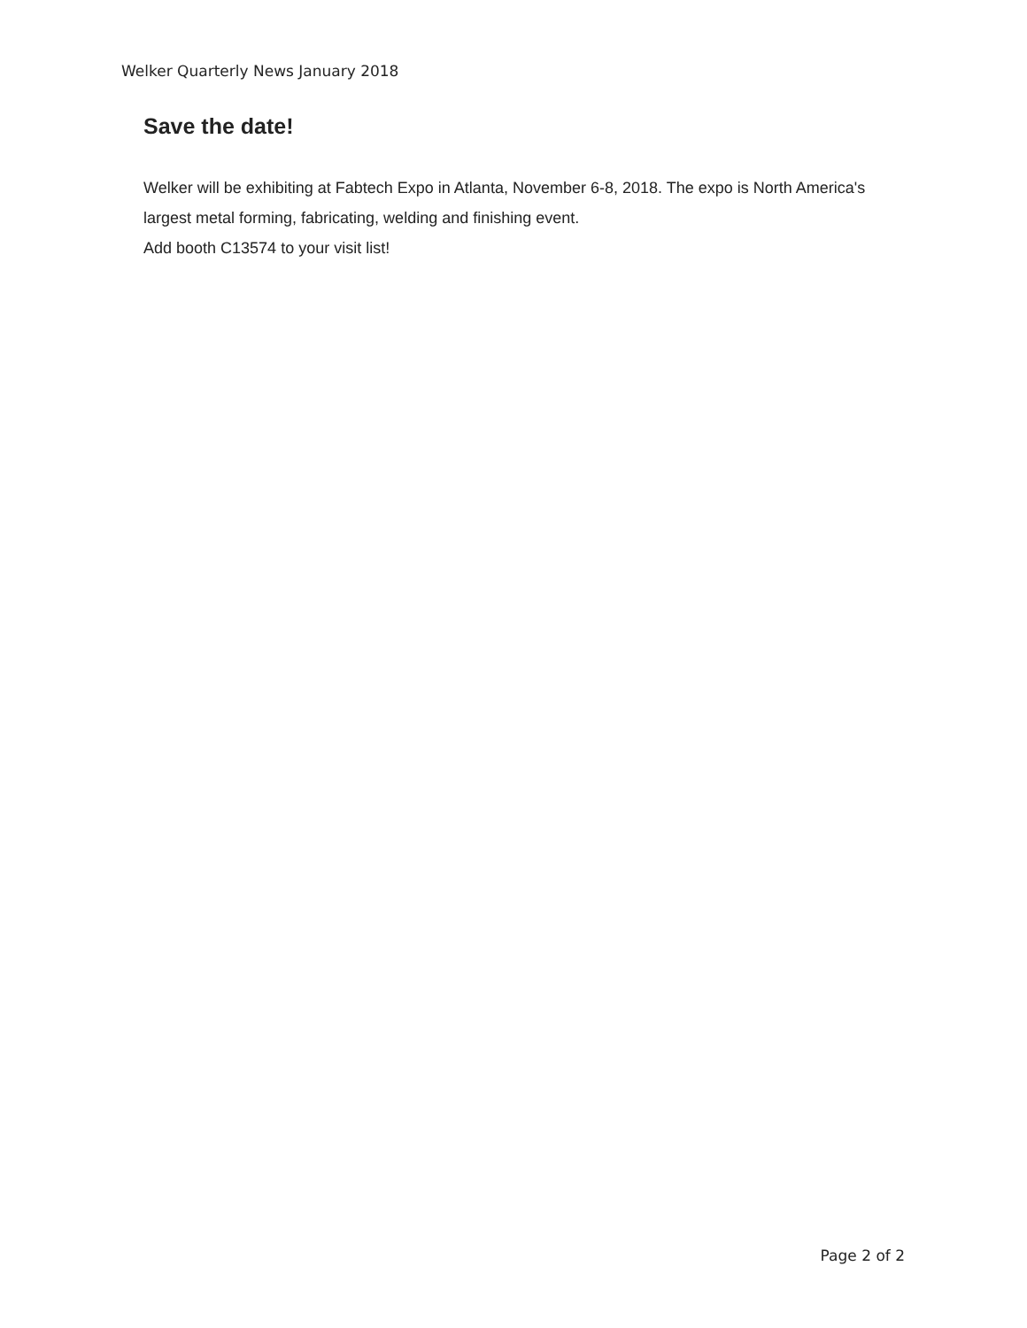Welker Quarterly News January 2018
Save the date!
Welker will be exhibiting at Fabtech Expo in Atlanta, November 6-8, 2018. The expo is North America's largest metal forming, fabricating, welding and finishing event.
Add booth C13574 to your visit list!
Page 2 of 2